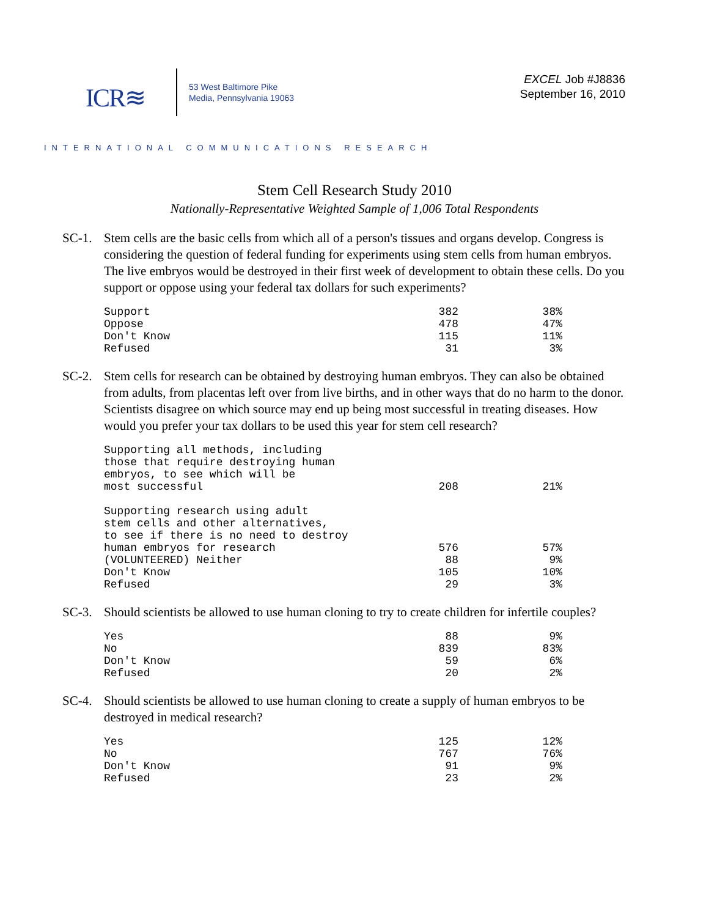ICR≋
53 West Baltimore Pike
Media, Pennsylvania 19063
EXCEL Job #J8836
September 16, 2010
INTERNATIONAL COMMUNICATIONS RESEARCH
Stem Cell Research Study 2010
Nationally-Representative Weighted Sample of 1,006 Total Respondents
SC-1. Stem cells are the basic cells from which all of a person's tissues and organs develop. Congress is considering the question of federal funding for experiments using stem cells from human embryos. The live embryos would be destroyed in their first week of development to obtain these cells. Do you support or oppose using your federal tax dollars for such experiments?
| Support | 382 | 38% |
| Oppose | 478 | 47% |
| Don't Know | 115 | 11% |
| Refused | 31 | 3% |
SC-2. Stem cells for research can be obtained by destroying human embryos. They can also be obtained from adults, from placentas left over from live births, and in other ways that do no harm to the donor. Scientists disagree on which source may end up being most successful in treating diseases. How would you prefer your tax dollars to be used this year for stem cell research?
| Supporting all methods, including those that require destroying human embryos, to see which will be most successful | 208 | 21% |
| Supporting research using adult stem cells and other alternatives, to see if there is no need to destroy human embryos for research | 576 | 57% |
| (VOLUNTEERED) Neither | 88 | 9% |
| Don't Know | 105 | 10% |
| Refused | 29 | 3% |
SC-3. Should scientists be allowed to use human cloning to try to create children for infertile couples?
| Yes | 88 | 9% |
| No | 839 | 83% |
| Don't Know | 59 | 6% |
| Refused | 20 | 2% |
SC-4. Should scientists be allowed to use human cloning to create a supply of human embryos to be destroyed in medical research?
| Yes | 125 | 12% |
| No | 767 | 76% |
| Don't Know | 91 | 9% |
| Refused | 23 | 2% |